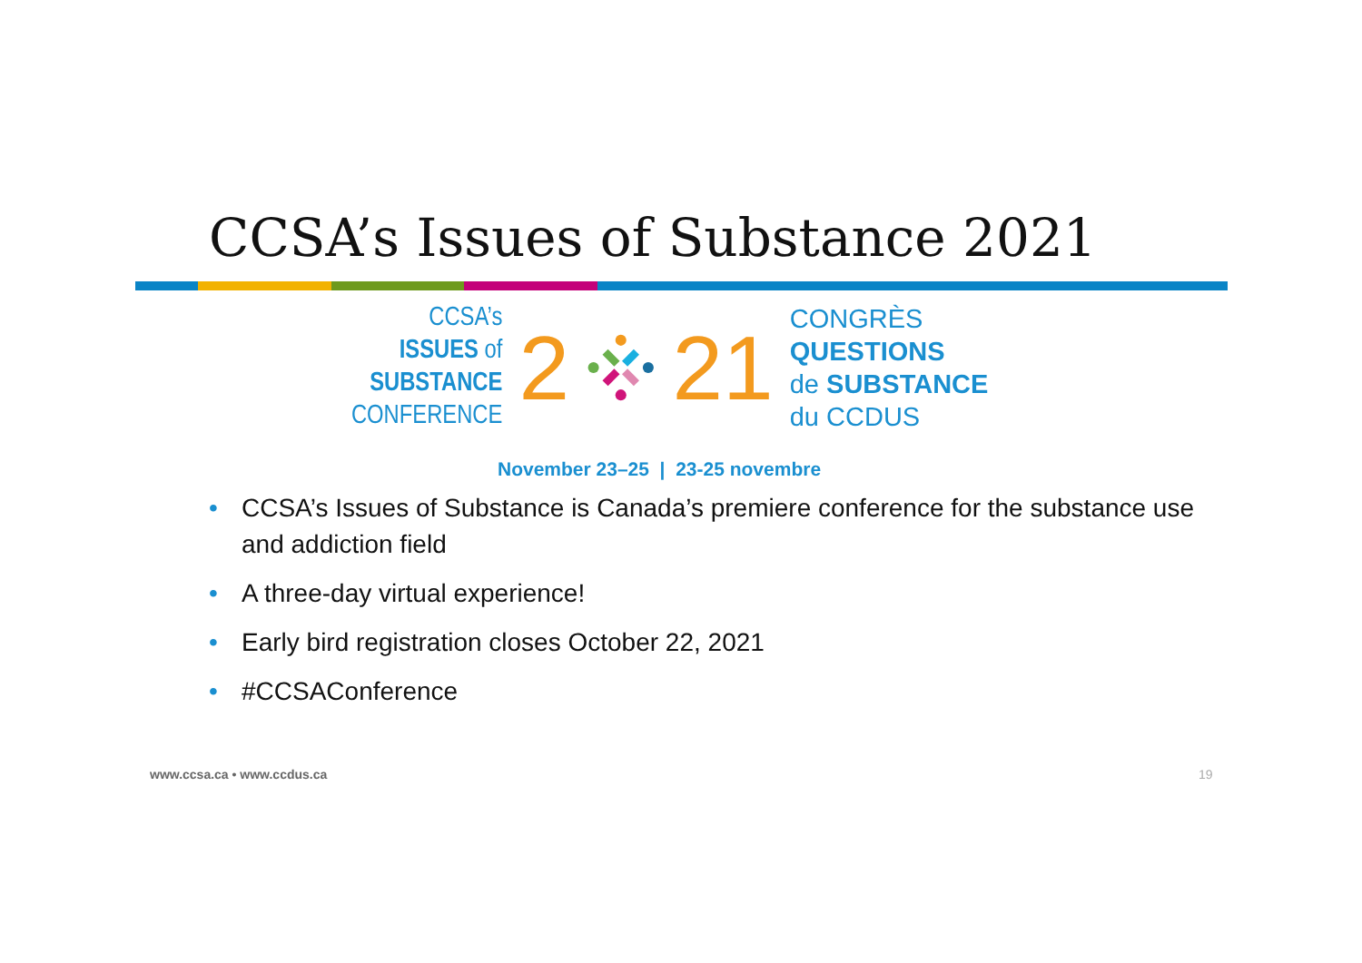CCSA’s Issues of Substance 2021
CCSA’s ISSUES of
SUBSTANCE
CONFERENCE
2 21
CONGRÈS QUESTIONS
de SUBSTANCE
du CCDUS
November 23–25 | 23-25 novembre
• CCSA’s Issues of Substance is Canada’s premiere conference for the substance use and addiction field
• A three-day virtual experience!
• Early bird registration closes October 22, 2021
• #CCSAConference
www.ccsa.ca • www.ccdus.ca 19